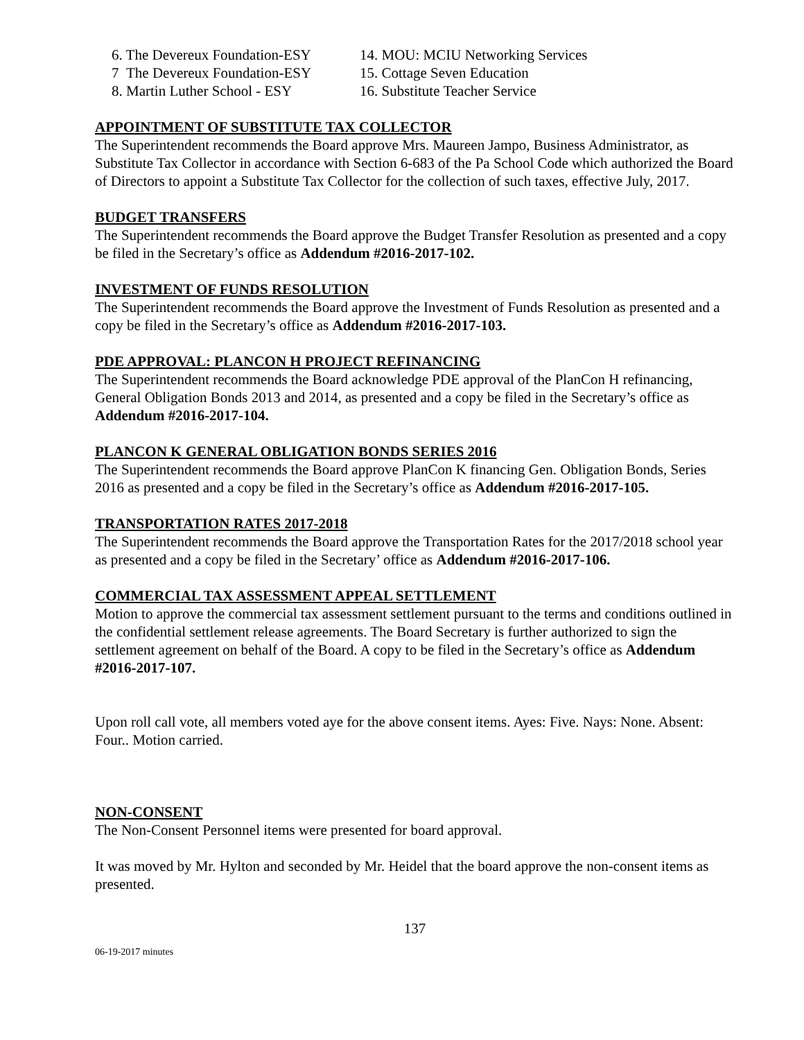6. The Devereux Foundation-ESY
7 The Devereux Foundation-ESY
8. Martin Luther School - ESY
14. MOU: MCIU Networking Services
15. Cottage Seven Education
16. Substitute Teacher Service
APPOINTMENT OF SUBSTITUTE TAX COLLECTOR
The Superintendent recommends the Board approve Mrs. Maureen Jampo, Business Administrator, as Substitute Tax Collector in accordance with Section 6-683 of the Pa School Code which authorized the Board of Directors to appoint a Substitute Tax Collector for the collection of such taxes, effective July, 2017.
BUDGET TRANSFERS
The Superintendent recommends the Board approve the Budget Transfer Resolution as presented and a copy be filed in the Secretary’s office as Addendum #2016-2017-102.
INVESTMENT OF FUNDS RESOLUTION
The Superintendent recommends the Board approve the Investment of Funds Resolution as presented and a copy be filed in the Secretary’s office as Addendum #2016-2017-103.
PDE APPROVAL: PLANCON H PROJECT REFINANCING
The Superintendent recommends the Board acknowledge PDE approval of the PlanCon H refinancing, General Obligation Bonds 2013 and 2014, as presented and a copy be filed in the Secretary’s office as Addendum #2016-2017-104.
PLANCON K GENERAL OBLIGATION BONDS SERIES 2016
The Superintendent recommends the Board approve PlanCon K financing Gen. Obligation Bonds, Series 2016 as presented and a copy be filed in the Secretary’s office as Addendum #2016-2017-105.
TRANSPORTATION RATES 2017-2018
The Superintendent recommends the Board approve the Transportation Rates for the 2017/2018 school year as presented and a copy be filed in the Secretary’ office as Addendum #2016-2017-106.
COMMERCIAL TAX ASSESSMENT APPEAL SETTLEMENT
Motion to approve the commercial tax assessment settlement pursuant to the terms and conditions outlined in the confidential settlement release agreements. The Board Secretary is further authorized to sign the settlement agreement on behalf of the Board. A copy to be filed in the Secretary’s office as Addendum #2016-2017-107.
Upon roll call vote, all members voted aye for the above consent items. Ayes: Five. Nays: None. Absent: Four.. Motion carried.
NON-CONSENT
The Non-Consent Personnel items were presented for board approval.
It was moved by Mr. Hylton and seconded by Mr. Heidel that the board approve the non-consent items as presented.
137
06-19-2017 minutes